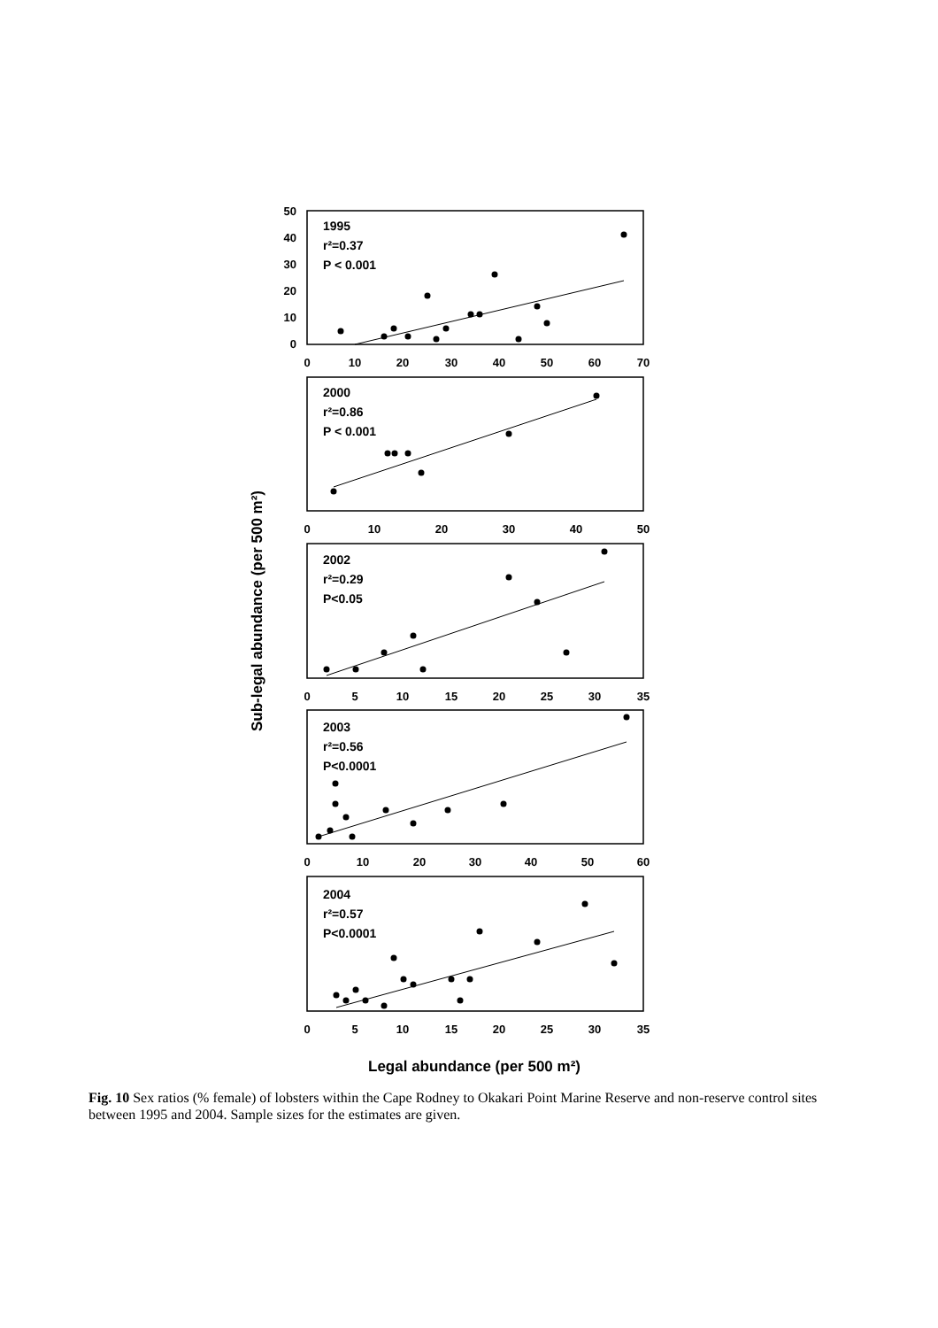1995
r²=0.37
P < 0.001
2000
r²=0.86
P < 0.001
2002
r²=0.29
P<0.05
2003
r²=0.56
P<0.0001
2004
r²=0.57
P<0.0001
50
40
30
20
10
0
0
10
20
30
40
50
60
70
0
10
20
30
40
50
0
5
10
15
20
25
30
35
0
10
20
30
40
50
60
0
5
10
15
20
25
30
35
Legal abundance (per 500 m²)
Sub-legal abundance (per 500 m²)
Fig. 10 Sex ratios (% female) of lobsters within the Cape Rodney to Okakari Point Marine Reserve and non-reserve control sites between 1995 and 2004. Sample sizes for the estimates are given.